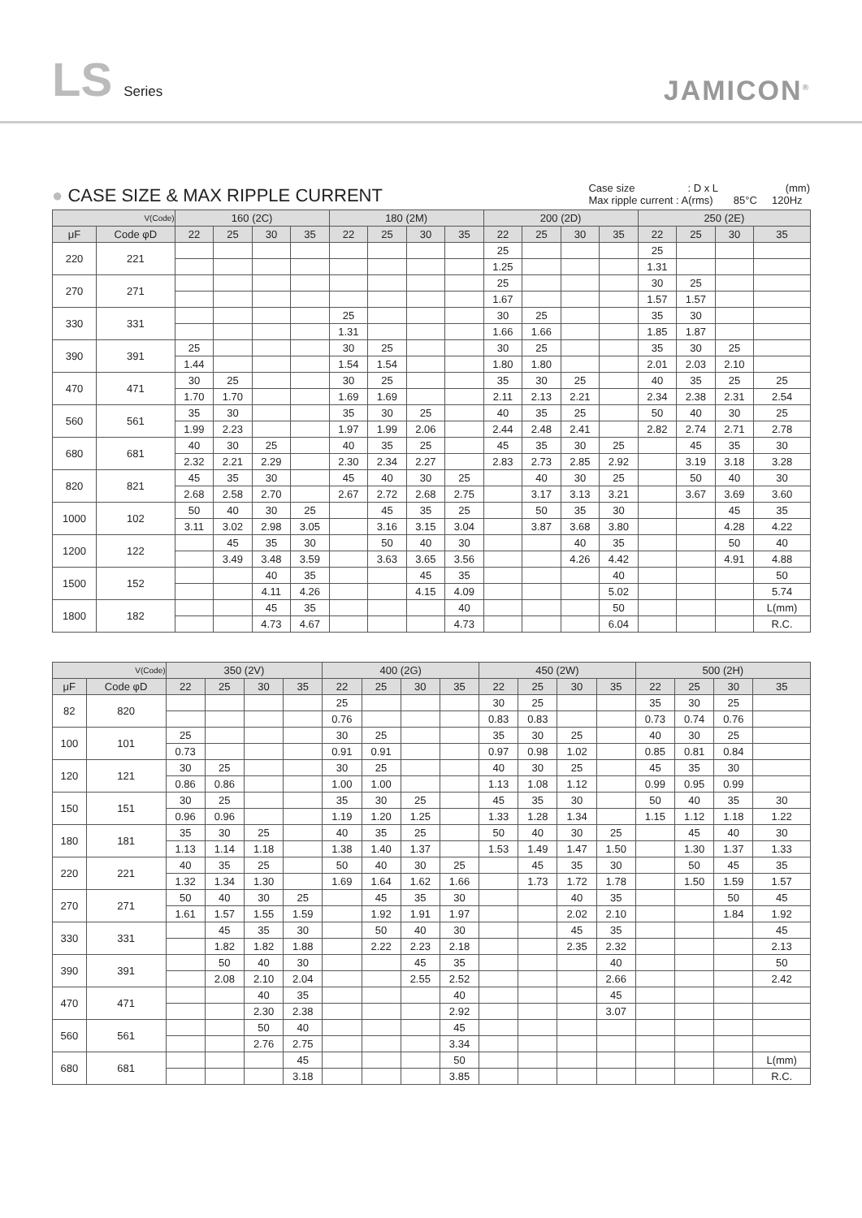LS Series
JAMICON<sup>®</sup>
● CASE SIZE & MAX RIPPLE CURRENT
Case size : D x L (mm)
Max ripple current : A(rms) 85°C 120Hz
| V(Code) | | 160 (2C) | | | | 180 (2M) | | | | 200 (2D) | | | | 250 (2E) | | | |
| --- | --- | --- | --- | --- | --- | --- | --- | --- | --- | --- | --- | --- | --- | --- | --- | --- | --- |
| μF | Code φD | 22 | 25 | 30 | 35 | 22 | 25 | 30 | 35 | 22 | 25 | 30 | 35 | 22 | 25 | 30 | 35 |
| 220 | 221 | | | | | | | | | 25 | | | | 25 | | | |
| | | | | | | | | | | 1.25 | | | | 1.31 | | | |
| 270 | 271 | | | | | | | | | 25 | | | | 30 | 25 | | |
| | | | | | | | | | | 1.67 | | | | 1.57 | 1.57 | | |
| 330 | 331 | | | | | 25 | | | | 30 | 25 | | | 35 | 30 | | |
| | | | | | | 1.31 | | | | 1.66 | 1.66 | | | 1.85 | 1.87 | | |
| 390 | 391 | 25 | | | | 30 | 25 | | | 30 | 25 | | | 35 | 30 | 25 | |
| | | 1.44 | | | | 1.54 | 1.54 | | | 1.80 | 1.80 | | | 2.01 | 2.03 | 2.10 | |
| 470 | 471 | 30 | 25 | | | 30 | 25 | | | 35 | 30 | 25 | | 40 | 35 | 25 | 25 |
| | | 1.70 | 1.70 | | | 1.69 | 1.69 | | | 2.11 | 2.13 | 2.21 | | 2.34 | 2.38 | 2.31 | 2.54 |
| 560 | 561 | 35 | 30 | | | 35 | 30 | 25 | | 40 | 35 | 25 | | 50 | 40 | 30 | 25 |
| | | 1.99 | 2.23 | | | 1.97 | 1.99 | 2.06 | | 2.44 | 2.48 | 2.41 | | 2.82 | 2.74 | 2.71 | 2.78 |
| 680 | 681 | 40 | 30 | 25 | | 40 | 35 | 25 | | 45 | 35 | 30 | 25 | | 45 | 35 | 30 |
| | | 2.32 | 2.21 | 2.29 | | 2.30 | 2.34 | 2.27 | | 2.83 | 2.73 | 2.85 | 2.92 | | 3.19 | 3.18 | 3.28 |
| 820 | 821 | 45 | 35 | 30 | | 45 | 40 | 30 | 25 | | 40 | 30 | 25 | | 50 | 40 | 30 |
| | | 2.68 | 2.58 | 2.70 | | 2.67 | 2.72 | 2.68 | 2.75 | | 3.17 | 3.13 | 3.21 | | 3.67 | 3.69 | 3.60 |
| 1000 | 102 | 50 | 40 | 30 | 25 | | 45 | 35 | 25 | | 50 | 35 | 30 | | | 45 | 35 |
| | | 3.11 | 3.02 | 2.98 | 3.05 | | 3.16 | 3.15 | 3.04 | | 3.87 | 3.68 | 3.80 | | | 4.28 | 4.22 |
| 1200 | 122 | | 45 | 35 | 30 | | 50 | 40 | 30 | | | 40 | 35 | | | 50 | 40 |
| | | | 3.49 | 3.48 | 3.59 | | 3.63 | 3.65 | 3.56 | | | 4.26 | 4.42 | | | 4.91 | 4.88 |
| 1500 | 152 | | | 40 | 35 | | | 45 | 35 | | | | 40 | | | | 50 |
| | | | | 4.11 | 4.26 | | | 4.15 | 4.09 | | | | 5.02 | | | | 5.74 |
| 1800 | 182 | | | 45 | 35 | | | | 40 | | | | 50 | | | | L(mm) |
| | | | | 4.73 | 4.67 | | | | 4.73 | | | | 6.04 | | | | R.C. |
| V(Code) | | 350 (2V) | | | | 400 (2G) | | | | 450 (2W) | | | | 500 (2H) | | | |
| --- | --- | --- | --- | --- | --- | --- | --- | --- | --- | --- | --- | --- | --- | --- | --- | --- | --- |
| μF | Code φD | 22 | 25 | 30 | 35 | 22 | 25 | 30 | 35 | 22 | 25 | 30 | 35 | 22 | 25 | 30 | 35 |
| 82 | 820 | | | | | 25 | | | | 30 | 25 | | | 35 | 30 | 25 | |
| | | | | | | 0.76 | | | | 0.83 | 0.83 | | | 0.73 | 0.74 | 0.76 | |
| 100 | 101 | 25 | | | | 30 | 25 | | | 35 | 30 | 25 | | 40 | 30 | 25 | |
| | | 0.73 | | | | 0.91 | 0.91 | | | 0.97 | 0.98 | 1.02 | | 0.85 | 0.81 | 0.84 | |
| 120 | 121 | 30 | 25 | | | 30 | 25 | | | 40 | 30 | 25 | | 45 | 35 | 30 | |
| | | 0.86 | 0.86 | | | 1.00 | 1.00 | | | 1.13 | 1.08 | 1.12 | | 0.99 | 0.95 | 0.99 | |
| 150 | 151 | 30 | 25 | | | 35 | 30 | 25 | | 45 | 35 | 30 | | 50 | 40 | 35 | 30 |
| | | 0.96 | 0.96 | | | 1.19 | 1.20 | 1.25 | | 1.33 | 1.28 | 1.34 | | 1.15 | 1.12 | 1.18 | 1.22 |
| 180 | 181 | 35 | 30 | 25 | | 40 | 35 | 25 | | 50 | 40 | 30 | 25 | | 45 | 40 | 30 |
| | | 1.13 | 1.14 | 1.18 | | 1.38 | 1.40 | 1.37 | | 1.53 | 1.49 | 1.47 | 1.50 | | 1.30 | 1.37 | 1.33 |
| 220 | 221 | 40 | 35 | 25 | | 50 | 40 | 30 | 25 | | 45 | 35 | 30 | | 50 | 45 | 35 |
| | | 1.32 | 1.34 | 1.30 | | 1.69 | 1.64 | 1.62 | 1.66 | | 1.73 | 1.72 | 1.78 | | 1.50 | 1.59 | 1.57 |
| 270 | 271 | 50 | 40 | 30 | 25 | | 45 | 35 | 30 | | | 40 | 35 | | | 50 | 45 |
| | | 1.61 | 1.57 | 1.55 | 1.59 | | 1.92 | 1.91 | 1.97 | | | 2.02 | 2.10 | | | 1.84 | 1.92 |
| 330 | 331 | | 45 | 35 | 30 | | 50 | 40 | 30 | | | 45 | 35 | | | | 45 |
| | | | 1.82 | 1.82 | 1.88 | | 2.22 | 2.23 | 2.18 | | | 2.35 | 2.32 | | | | 2.13 |
| 390 | 391 | | 50 | 40 | 30 | | | 45 | 35 | | | | 40 | | | | 50 |
| | | | 2.08 | 2.10 | 2.04 | | | 2.55 | 2.52 | | | | 2.66 | | | | 2.42 |
| 470 | 471 | | | 40 | 35 | | | | 40 | | | | 45 | | | | |
| | | | | 2.30 | 2.38 | | | | 2.92 | | | | 3.07 | | | | |
| 560 | 561 | | | 50 | 40 | | | | 45 | | | | | | | | |
| | | | | 2.76 | 2.75 | | | | 3.34 | | | | | | | | |
| 680 | 681 | | | | 45 | | | | 50 | | | | | | | | L(mm) |
| | | | | | 3.18 | | | | 3.85 | | | | | | | | R.C. |